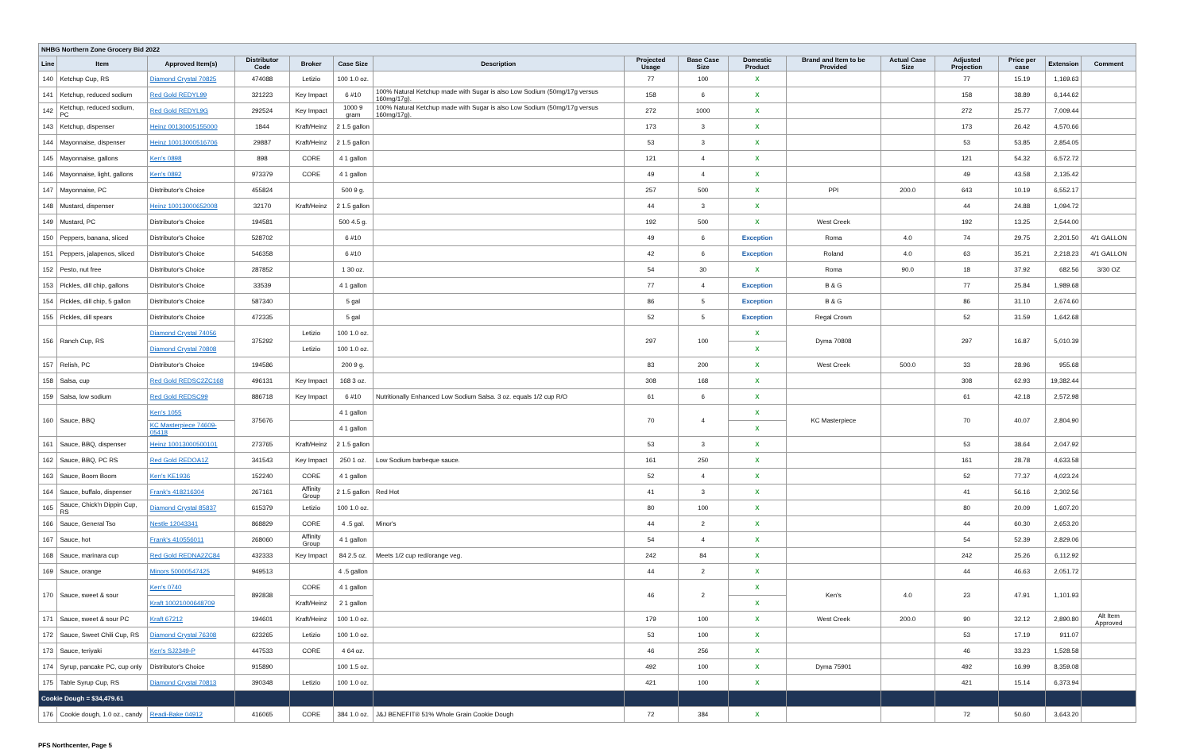| NHBG Northern Zone Grocery Bid 2022 | | | | | | | | | | | | | | | |
| Line | Item | Approved Item(s) | Distributor Code | Broker | Case Size | Description | Projected Usage | Base Case Size | Domestic Product | Brand and Item to be Provided | Actual Case Size | Adjusted Projection | Price per case | Extension | Comment |
| 140 | Ketchup Cup, RS | Diamond Crystal 70825 | 474088 | Letizio | 100 1.0 oz. | | 77 | 100 | X | | | 77 | 15.19 | 1,169.63 | |
| 141 | Ketchup, reduced sodium | Red Gold REDYL99 | 321223 | Key Impact | 6 #10 | 100% Natural Ketchup made with Sugar is also Low Sodium (50mg/17g versus 160mg/17g). | 158 | 6 | X | | | 158 | 38.89 | 6,144.62 | |
| 142 | Ketchup, reduced sodium, PC | Red Gold REDYL9G | 292524 | Key Impact | 1000 9 gram | 100% Natural Ketchup made with Sugar is also Low Sodium (50mg/17g versus 160mg/17g). | 272 | 1000 | X | | | 272 | 25.77 | 7,009.44 | |
| 143 | Ketchup, dispenser | Heinz 00130005155000 | 1844 | Kraft/Heinz | 2 1.5 gallon | | 173 | 3 | X | | | 173 | 26.42 | 4,570.66 | |
| 144 | Mayonnaise, dispenser | Heinz 10013000516706 | 29887 | Kraft/Heinz | 2 1.5 gallon | | 53 | 3 | X | | | 53 | 53.85 | 2,854.05 | |
| 145 | Mayonnaise, gallons | Ken's 0898 | 898 | CORE | 4 1 gallon | | 121 | 4 | X | | | 121 | 54.32 | 6,572.72 | |
| 146 | Mayonnaise, light, gallons | Ken's 0892 | 973379 | CORE | 4 1 gallon | | 49 | 4 | X | | | 49 | 43.58 | 2,135.42 | |
| 147 | Mayonnaise, PC | Distributor's Choice | 455824 | | 500 9 g. | | 257 | 500 | X | PPI | 200.0 | 643 | 10.19 | 6,552.17 | |
| 148 | Mustard, dispenser | Heinz 10013000652008 | 32170 | Kraft/Heinz | 2 1.5 gallon | | 44 | 3 | X | | | 44 | 24.88 | 1,094.72 | |
| 149 | Mustard, PC | Distributor's Choice | 194581 | | 500 4.5 g. | | 192 | 500 | X | West Creek | | 192 | 13.25 | 2,544.00 | |
| 150 | Peppers, banana, sliced | Distributor's Choice | 528702 | | 6 #10 | | 49 | 6 | Exception | Roma | 4.0 | 74 | 29.75 | 2,201.50 | 4/1 GALLON |
| 151 | Peppers, jalapenos, sliced | Distributor's Choice | 546358 | | 6 #10 | | 42 | 6 | Exception | Roland | 4.0 | 63 | 35.21 | 2,218.23 | 4/1 GALLON |
| 152 | Pesto, nut free | Distributor's Choice | 287852 | | 1 30 oz. | | 54 | 30 | X | Roma | 90.0 | 18 | 37.92 | 682.56 | 3/30 OZ |
| 153 | Pickles, dill chip, gallons | Distributor's Choice | 33539 | | 4 1 gallon | | 77 | 4 | Exception | B & G | | 77 | 25.84 | 1,989.68 | |
| 154 | Pickles, dill chip, 5 gallon | Distributor's Choice | 587340 | | 5 gal | | 86 | 5 | Exception | B & G | | 86 | 31.10 | 2,674.60 | |
| 155 | Pickles, dill spears | Distributor's Choice | 472335 | | 5 gal | | 52 | 5 | Exception | Regal Crown | | 52 | 31.59 | 1,642.68 | |
| 156 | Ranch Cup, RS | Diamond Crystal 74056 | 375292 | Letizio | 100 1.0 oz. | | 297 | 100 | X | Dyma 70808 | | 297 | 16.87 | 5,010.39 | |
| | | Diamond Crystal 70808 | | Letizio | 100 1.0 oz. | | | | X | | | | | | |
| 157 | Relish, PC | Distributor's Choice | 194586 | | 200 9 g. | | 83 | 200 | X | West Creek | 500.0 | 33 | 28.96 | 955.68 | |
| 158 | Salsa, cup | Red Gold REDSC2ZC168 | 496131 | Key Impact | 168 3 oz. | | 308 | 168 | X | | | 308 | 62.93 | 19,382.44 | |
| 159 | Salsa, low sodium | Red Gold REDSC99 | 886718 | Key Impact | 6 #10 | Nutritionally Enhanced Low Sodium Salsa. 3 oz. equals 1/2 cup R/O | 61 | 6 | X | | | 61 | 42.18 | 2,572.98 | |
| 160 | Sauce, BBQ | Ken's 1055 | 375676 | | 4 1 gallon | | 70 | 4 | X | KC Masterpiece | | 70 | 40.07 | 2,804.90 | |
| | | KC Masterpiece 74609-05418 | | | 4 1 gallon | | | | X | | | | | | |
| 161 | Sauce, BBQ, dispenser | Heinz 10013000500101 | 273765 | Kraft/Heinz | 2 1.5 gallon | | 53 | 3 | X | | | 53 | 38.64 | 2,047.92 | |
| 162 | Sauce, BBQ, PC RS | Red Gold REDOA1Z | 341543 | Key Impact | 250 1 oz. | Low Sodium barbeque sauce. | 161 | 250 | X | | | 161 | 28.78 | 4,633.58 | |
| 163 | Sauce, Boom Boom | Ken's KE1936 | 152240 | CORE | 4 1 gallon | | 52 | 4 | X | | | 52 | 77.37 | 4,023.24 | |
| 164 | Sauce, buffalo, dispenser | Frank's 418216304 | 267161 | Affinity Group | 2 1.5 gallon | Red Hot | 41 | 3 | X | | | 41 | 56.16 | 2,302.56 | |
| 165 | Sauce, Chick'n Dippin Cup, RS | Diamond Crystal 85837 | 615379 | Letizio | 100 1.0 oz. | | 80 | 100 | X | | | 80 | 20.09 | 1,607.20 | |
| 166 | Sauce, General Tso | Nestle 12043341 | 868829 | CORE | 4 .5 gal. | Minor's | 44 | 2 | X | | | 44 | 60.30 | 2,653.20 | |
| 167 | Sauce, hot | Frank's 410556011 | 268060 | Affinity Group | 4 1 gallon | | 54 | 4 | X | | | 54 | 52.39 | 2,829.06 | |
| 168 | Sauce, marinara cup | Red Gold REDNA2ZC84 | 432333 | Key Impact | 84 2.5 oz. | Meets 1/2 cup red/orange veg. | 242 | 84 | X | | | 242 | 25.26 | 6,112.92 | |
| 169 | Sauce, orange | Minors 50000547425 | 949513 | | 4 .5 gallon | | 44 | 2 | X | | | 44 | 46.63 | 2,051.72 | |
| 170 | Sauce, sweet & sour | Ken's 0740 | 892838 | CORE | 4 1 gallon | | 46 | 2 | X | Ken's | 4.0 | 23 | 47.91 | 1,101.93 | |
| | | Kraft 10021000648709 | | Kraft/Heinz | 2 1 gallon | | | | X | | | | | | |
| 171 | Sauce, sweet & sour PC | Kraft 67212 | 194601 | Kraft/Heinz | 100 1.0 oz. | | 179 | 100 | X | West Creek | 200.0 | 90 | 32.12 | 2,890.80 | Alt Item Approved |
| 172 | Sauce, Sweet Chili Cup, RS | Diamond Crystal 76308 | 623265 | Letizio | 100 1.0 oz. | | 53 | 100 | X | | | 53 | 17.19 | 911.07 | |
| 173 | Sauce, teriyaki | Ken's SJ2349-P | 447533 | CORE | 4 64 oz. | | 46 | 256 | X | | | 46 | 33.23 | 1,528.58 | |
| 174 | Syrup, pancake PC, cup only | Distributor's Choice | 915890 | | 100 1.5 oz. | | 492 | 100 | X | Dyma 75901 | | 492 | 16.99 | 8,359.08 | |
| 175 | Table Syrup Cup, RS | Diamond Crystal 70813 | 390348 | Letizio | 100 1.0 oz. | | 421 | 100 | X | | | 421 | 15.14 | 6,373.94 | |
| Cookie Dough = $34,479.61 | | | | | | | | | | | | | | | |
| 176 | Cookie dough, 1.0 oz., candy | Readi-Bake 04912 | 416065 | CORE | 384 1.0 oz. | J&J BENEFIT® 51% Whole Grain Cookie Dough | 72 | 384 | X | | | 72 | 50.60 | 3,643.20 | |
PFS Northcenter, Page 5